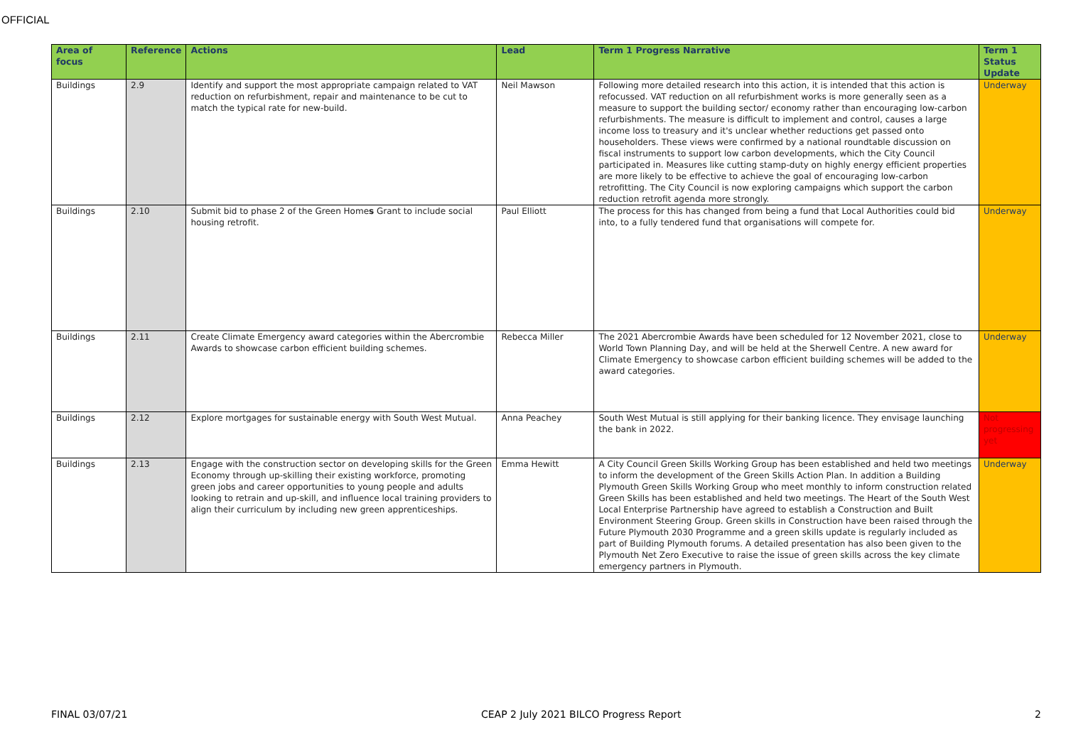OFFICIAL
| Area of focus | Reference | Actions | Lead | Term 1 Progress Narrative | Term 1 Status Update |
| --- | --- | --- | --- | --- | --- |
| Buildings | 2.9 | Identify and support the most appropriate campaign related to VAT reduction on refurbishment, repair and maintenance to be cut to match the typical rate for new-build. | Neil Mawson | Following more detailed research into this action, it is intended that this action is refocussed. VAT reduction on all refurbishment works is more generally seen as a measure to support the building sector/ economy rather than encouraging low-carbon refurbishments. The measure is difficult to implement and control, causes a large income loss to treasury and it's unclear whether reductions get passed onto householders. These views were confirmed by a national roundtable discussion on fiscal instruments to support low carbon developments, which the City Council participated in. Measures like cutting stamp-duty on highly energy efficient properties are more likely to be effective to achieve the goal of encouraging low-carbon retrofitting. The City Council is now exploring campaigns which support the carbon reduction retrofit agenda more strongly. | Underway |
| Buildings | 2.10 | Submit bid to phase 2 of the Green Home s Grant to include social housing retrofit. | Paul Elliott | The process for this has changed from being a fund that Local Authorities could bid into, to a fully tendered fund that organisations will compete for. | Underway |
| Buildings | 2.11 | Create Climate Emergency award categories within the Abercrombie Awards to showcase carbon efficient building schemes. | Rebecca Miller | The 2021 Abercrombie Awards have been scheduled for 12 November 2021, close to World Town Planning Day, and will be held at the Sherwell Centre. A new award for Climate Emergency to showcase carbon efficient building schemes will be added to the award categories. | Underway |
| Buildings | 2.12 | Explore mortgages for sustainable energy with South West Mutual. | Anna Peachey | South West Mutual is still applying for their banking licence. They envisage launching the bank in 2022. | Not progressing yet |
| Buildings | 2.13 | Engage with the construction sector on developing skills for the Green Economy through up-skilling their existing workforce, promoting green jobs and career opportunities to young people and adults looking to retrain and up-skill, and influence local training providers to align their curriculum by including new green apprenticeships. | Emma Hewitt | A City Council Green Skills Working Group has been established and held two meetings to inform the development of the Green Skills Action Plan. In addition a Building Plymouth Green Skills Working Group who meet monthly to inform construction related Green Skills has been established and held two meetings. The Heart of the South West Local Enterprise Partnership have agreed to establish a Construction and Built Environment Steering Group. Green skills in Construction have been raised through the Future Plymouth 2030 Programme and a green skills update is regularly included as part of Building Plymouth forums. A detailed presentation has also been given to the Plymouth Net Zero Executive to raise the issue of green skills across the key climate emergency partners in Plymouth. | Underway |
FINAL 03/07/21 CEAP 2 July 2021 BILCO Progress Report 2